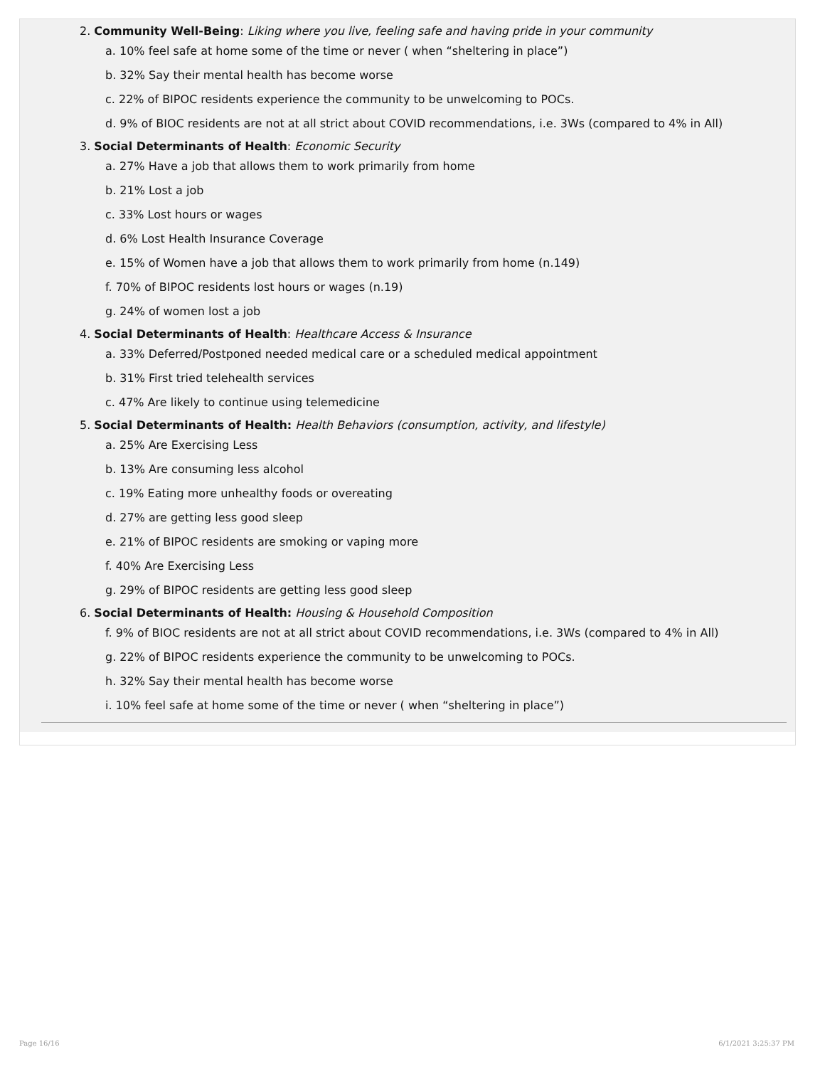2. Community Well-Being: Liking where you live, feeling safe and having pride in your community
a. 10% feel safe at home some of the time or never ( when “sheltering in place”)
b. 32% Say their mental health has become worse
c. 22% of BIPOC residents experience the community to be unwelcoming to POCs.
d. 9% of BIOC residents are not at all strict about COVID recommendations, i.e. 3Ws (compared to 4% in All)
3. Social Determinants of Health: Economic Security
a. 27% Have a job that allows them to work primarily from home
b. 21% Lost a job
c. 33% Lost hours or wages
d. 6% Lost Health Insurance Coverage
e. 15% of Women have a job that allows them to work primarily from home (n.149)
f. 70% of BIPOC residents lost hours or wages (n.19)
g. 24% of women lost a job
4. Social Determinants of Health: Healthcare Access & Insurance
a. 33% Deferred/Postponed needed medical care or a scheduled medical appointment
b. 31% First tried telehealth services
c. 47% Are likely to continue using telemedicine
5. Social Determinants of Health: Health Behaviors (consumption, activity, and lifestyle)
a. 25% Are Exercising Less
b. 13% Are consuming less alcohol
c. 19% Eating more unhealthy foods or overeating
d. 27% are getting less good sleep
e. 21% of BIPOC residents are smoking or vaping more
f. 40% Are Exercising Less
g. 29% of BIPOC residents are getting less good sleep
6. Social Determinants of Health: Housing & Household Composition
f. 9% of BIOC residents are not at all strict about COVID recommendations, i.e. 3Ws (compared to 4% in All)
g. 22% of BIPOC residents experience the community to be unwelcoming to POCs.
h. 32% Say their mental health has become worse
i. 10% feel safe at home some of the time or never ( when “sheltering in place”)
Page 16/16 6/1/2021 3:25:37 PM